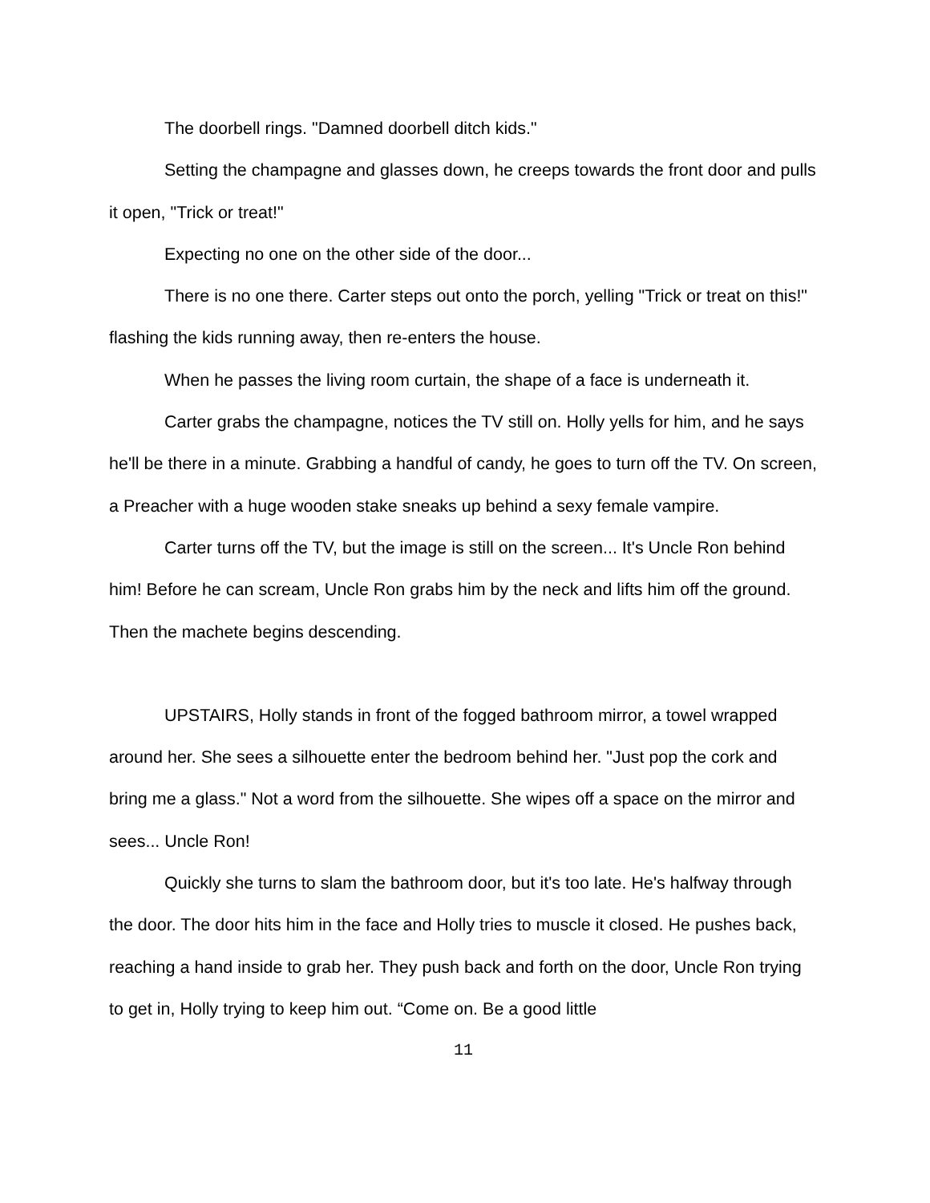The doorbell rings. "Damned doorbell ditch kids."
Setting the champagne and glasses down, he creeps towards the front door and pulls it open, "Trick or treat!"
Expecting no one on the other side of the door...
There is no one there. Carter steps out onto the porch, yelling "Trick or treat on this!" flashing the kids running away, then re-enters the house.
When he passes the living room curtain, the shape of a face is underneath it.
Carter grabs the champagne, notices the TV still on. Holly yells for him, and he says he'll be there in a minute. Grabbing a handful of candy, he goes to turn off the TV. On screen, a Preacher with a huge wooden stake sneaks up behind a sexy female vampire.
Carter turns off the TV, but the image is still on the screen... It's Uncle Ron behind him! Before he can scream, Uncle Ron grabs him by the neck and lifts him off the ground. Then the machete begins descending.
UPSTAIRS, Holly stands in front of the fogged bathroom mirror, a towel wrapped around her. She sees a silhouette enter the bedroom behind her. "Just pop the cork and bring me a glass." Not a word from the silhouette. She wipes off a space on the mirror and sees... Uncle Ron!
Quickly she turns to slam the bathroom door, but it's too late. He's halfway through the door. The door hits him in the face and Holly tries to muscle it closed. He pushes back, reaching a hand inside to grab her. They push back and forth on the door, Uncle Ron trying to get in, Holly trying to keep him out. “Come on. Be a good little
11